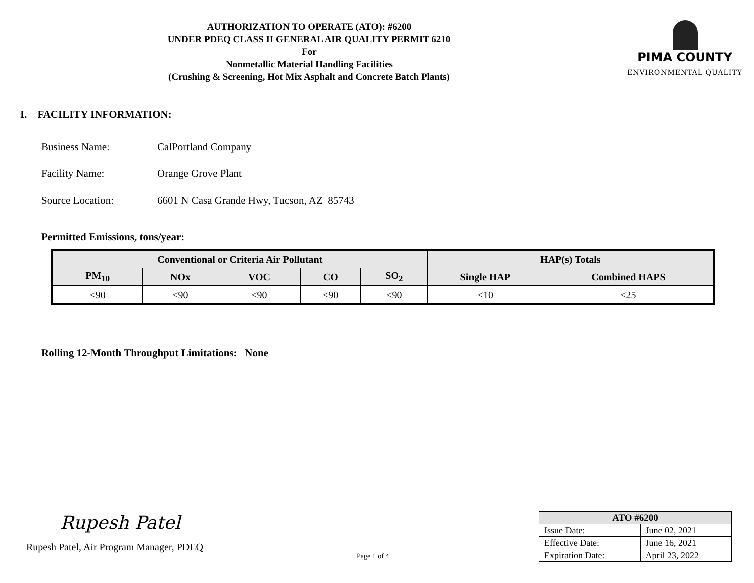AUTHORIZATION TO OPERATE (ATO): #6200
UNDER PDEQ CLASS II GENERAL AIR QUALITY PERMIT 6210
For
Nonmetallic Material Handling Facilities
(Crushing & Screening, Hot Mix Asphalt and Concrete Batch Plants)
PIMA COUNTY
ENVIRONMENTAL QUALITY
I. FACILITY INFORMATION:
Business Name: CalPortland Company
Facility Name: Orange Grove Plant
Source Location: 6601 N Casa Grande Hwy, Tucson, AZ 85743
Permitted Emissions, tons/year:
| Conventional or Criteria Air Pollutant | | | | | HAP(s) Totals | |
| --- | --- | --- | --- | --- | --- | --- |
| PM<sub>10</sub> | NOx | VOC | CO | SO<sub>2</sub> | Single HAP | Combined HAPS |
| <90 | <90 | <90 | <90 | <90 | <10 | <25 |
Rolling 12-Month Throughput Limitations: None
Rupesh Patel
Rupesh Patel, Air Program Manager, PDEQ
Page 1 of 4
| ATO #6200 | |
| --- | --- |
| Issue Date: | June 02, 2021 |
| Effective Date: | June 16, 2021 |
| Expiration Date: | April 23, 2022 |